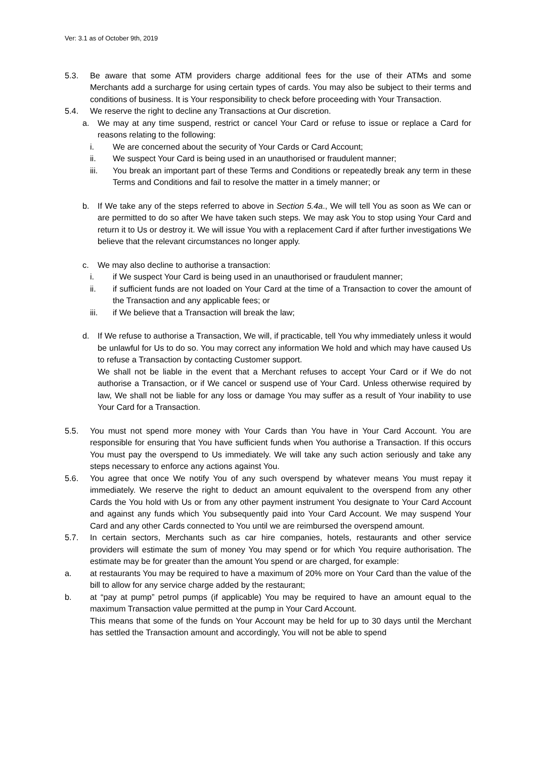Ver: 3.1 as of October 9th, 2019
5.3. Be aware that some ATM providers charge additional fees for the use of their ATMs and some Merchants add a surcharge for using certain types of cards. You may also be subject to their terms and conditions of business. It is Your responsibility to check before proceeding with Your Transaction.
5.4. We reserve the right to decline any Transactions at Our discretion.
a. We may at any time suspend, restrict or cancel Your Card or refuse to issue or replace a Card for reasons relating to the following:
i. We are concerned about the security of Your Cards or Card Account;
ii. We suspect Your Card is being used in an unauthorised or fraudulent manner;
iii. You break an important part of these Terms and Conditions or repeatedly break any term in these Terms and Conditions and fail to resolve the matter in a timely manner; or
b. If We take any of the steps referred to above in Section 5.4a., We will tell You as soon as We can or are permitted to do so after We have taken such steps. We may ask You to stop using Your Card and return it to Us or destroy it. We will issue You with a replacement Card if after further investigations We believe that the relevant circumstances no longer apply.
c. We may also decline to authorise a transaction:
i. if We suspect Your Card is being used in an unauthorised or fraudulent manner;
ii. if sufficient funds are not loaded on Your Card at the time of a Transaction to cover the amount of the Transaction and any applicable fees; or
iii. if We believe that a Transaction will break the law;
d. If We refuse to authorise a Transaction, We will, if practicable, tell You why immediately unless it would be unlawful for Us to do so. You may correct any information We hold and which may have caused Us to refuse a Transaction by contacting Customer support.
We shall not be liable in the event that a Merchant refuses to accept Your Card or if We do not authorise a Transaction, or if We cancel or suspend use of Your Card. Unless otherwise required by law, We shall not be liable for any loss or damage You may suffer as a result of Your inability to use Your Card for a Transaction.
5.5. You must not spend more money with Your Cards than You have in Your Card Account. You are responsible for ensuring that You have sufficient funds when You authorise a Transaction. If this occurs You must pay the overspend to Us immediately. We will take any such action seriously and take any steps necessary to enforce any actions against You.
5.6. You agree that once We notify You of any such overspend by whatever means You must repay it immediately. We reserve the right to deduct an amount equivalent to the overspend from any other Cards the You hold with Us or from any other payment instrument You designate to Your Card Account and against any funds which You subsequently paid into Your Card Account. We may suspend Your Card and any other Cards connected to You until we are reimbursed the overspend amount.
5.7. In certain sectors, Merchants such as car hire companies, hotels, restaurants and other service providers will estimate the sum of money You may spend or for which You require authorisation. The estimate may be for greater than the amount You spend or are charged, for example:
a. at restaurants You may be required to have a maximum of 20% more on Your Card than the value of the bill to allow for any service charge added by the restaurant;
b. at “pay at pump” petrol pumps (if applicable) You may be required to have an amount equal to the maximum Transaction value permitted at the pump in Your Card Account.
This means that some of the funds on Your Account may be held for up to 30 days until the Merchant has settled the Transaction amount and accordingly, You will not be able to spend